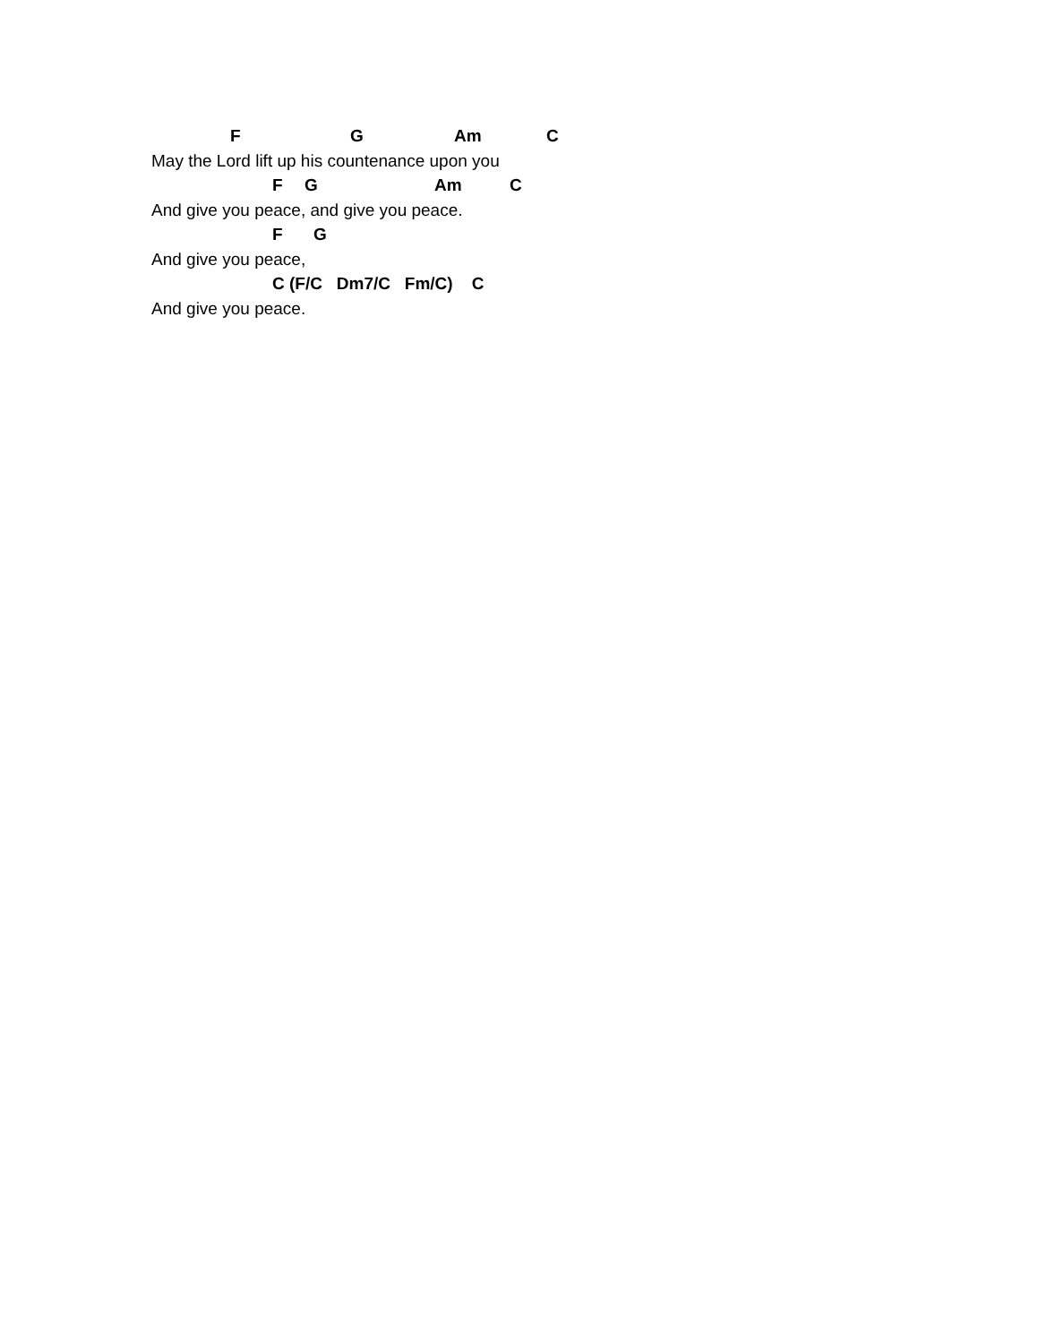F G Am C
May the Lord lift up his countenance upon you
F G Am C
And give you peace, and give you peace.
F G
And give you peace,
C (F/C Dm7/C Fm/C) C
And give you peace.